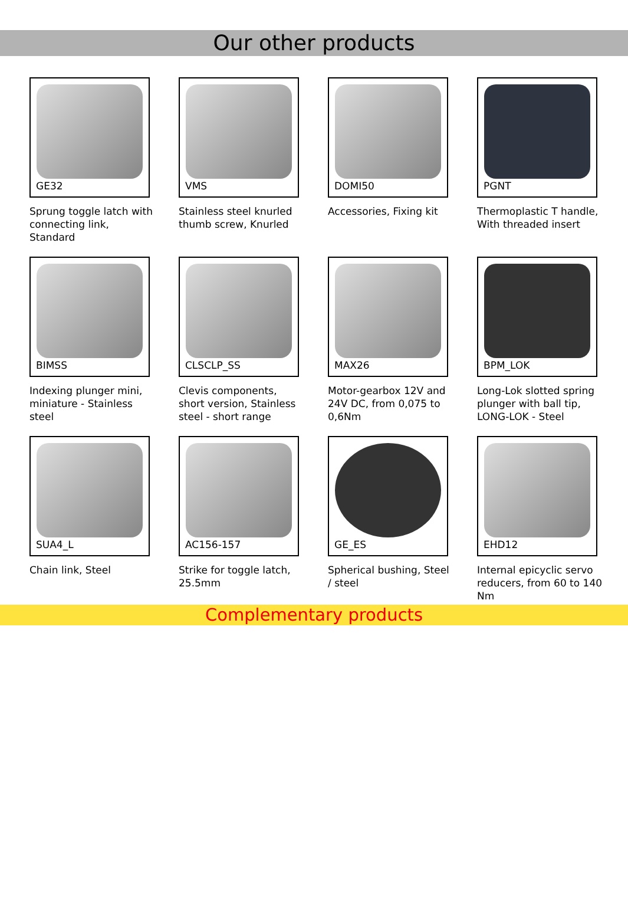Our other products
GE32
Sprung toggle latch with connecting link, Standard
VMS
Stainless steel knurled thumb screw, Knurled
DOMI50
Accessories, Fixing kit
PGNT
Thermoplastic T handle, With threaded insert
BIMSS
Indexing plunger mini, miniature - Stainless steel
CLSCLP_SS
Clevis components, short version, Stainless steel - short range
MAX26
Motor-gearbox 12V and 24V DC, from 0,075 to 0,6Nm
BPM_LOK
Long-Lok slotted spring plunger with ball tip, LONG-LOK - Steel
SUA4_L
Chain link, Steel
AC156-157
Strike for toggle latch, 25.5mm
GE_ES
Spherical bushing, Steel / steel
EHD12
Internal epicyclic servo reducers, from 60 to 140 Nm
Complementary products